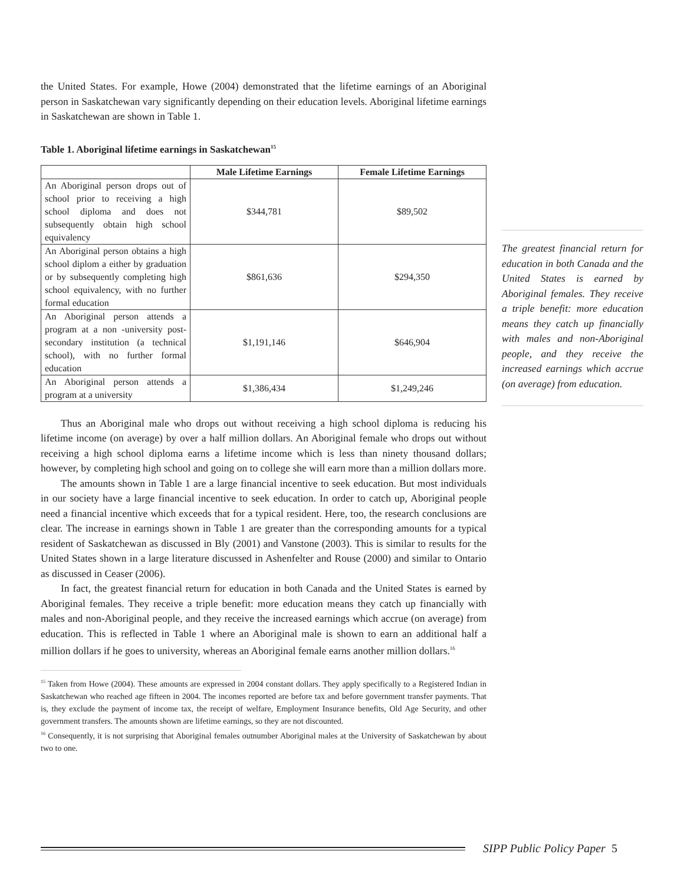the United States. For example, Howe (2004) demonstrated that the lifetime earnings of an Aboriginal person in Saskatchewan vary significantly depending on their education levels. Aboriginal lifetime earnings in Saskatchewan are shown in Table 1.
Table 1. Aboriginal lifetime earnings in Saskatchewan<sup>15</sup>
| | Male Lifetime Earnings | Female Lifetime Earnings |
| --- | --- | --- |
| An Aboriginal person drops out of school prior to receiving a high school diploma and does not subsequently obtain high school equivalency | $344,781 | $89,502 |
| An Aboriginal person obtains a high school diplom a either by graduation or by subsequently completing high school equivalency, with no further formal education | $861,636 | $294,350 |
| An Aboriginal person attends a program at a non -university post-secondary institution (a technical school), with no further formal education | $1,191,146 | $646,904 |
| An Aboriginal person attends a program at a university | $1,386,434 | $1,249,246 |
Thus an Aboriginal male who drops out without receiving a high school diploma is reducing his lifetime income (on average) by over a half million dollars. An Aboriginal female who drops out without receiving a high school diploma earns a lifetime income which is less than ninety thousand dollars; however, by completing high school and going on to college she will earn more than a million dollars more.
The amounts shown in Table 1 are a large financial incentive to seek education. But most individuals in our society have a large financial incentive to seek education. In order to catch up, Aboriginal people need a financial incentive which exceeds that for a typical resident. Here, too, the research conclusions are clear. The increase in earnings shown in Table 1 are greater than the corresponding amounts for a typical resident of Saskatchewan as discussed in Bly (2001) and Vanstone (2003). This is similar to results for the United States shown in a large literature discussed in Ashenfelter and Rouse (2000) and similar to Ontario as discussed in Ceaser (2006).
In fact, the greatest financial return for education in both Canada and the United States is earned by Aboriginal females. They receive a triple benefit: more education means they catch up financially with males and non-Aboriginal people, and they receive the increased earnings which accrue (on average) from education. This is reflected in Table 1 where an Aboriginal male is shown to earn an additional half a million dollars if he goes to university, whereas an Aboriginal female earns another million dollars.<sup>16</sup>
<sup>15</sup> Taken from Howe (2004). These amounts are expressed in 2004 constant dollars. They apply specifically to a Registered Indian in Saskatchewan who reached age fifteen in 2004. The incomes reported are before tax and before government transfer payments. That is, they exclude the payment of income tax, the receipt of welfare, Employment Insurance benefits, Old Age Security, and other government transfers. The amounts shown are lifetime earnings, so they are not discounted.
<sup>16</sup> Consequently, it is not surprising that Aboriginal females outnumber Aboriginal males at the University of Saskatchewan by about two to one.
The greatest financial return for education in both Canada and the United States is earned by Aboriginal females. They receive a triple benefit: more education means they catch up financially with males and non-Aboriginal people, and they receive the increased earnings which accrue (on average) from education.
SIPP Public Policy Paper 5